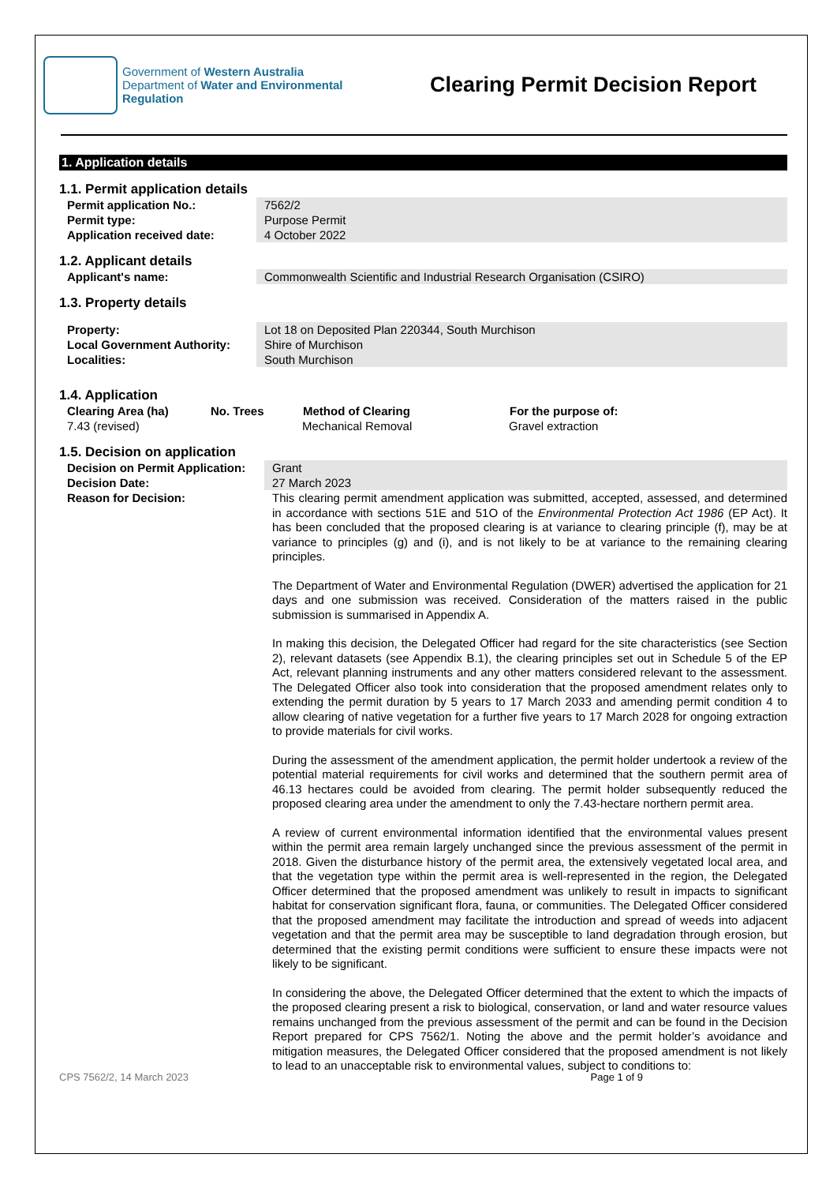Government of Western Australia
Department of Water and Environmental Regulation
Clearing Permit Decision Report
1. Application details
1.1. Permit application details
| Permit application No.: | 7562/2 |
| Permit type: | Purpose Permit |
| Application received date: | 4 October 2022 |
1.2. Applicant details
| Applicant's name: | Commonwealth Scientific and Industrial Research Organisation (CSIRO) |
1.3. Property details
| Property: | Lot 18 on Deposited Plan 220344, South Murchison |
| Local Government Authority: | Shire of Murchison |
| Localities: | South Murchison |
1.4. Application
| Clearing Area (ha) | No. Trees | Method of Clearing | For the purpose of: |
| --- | --- | --- | --- |
| 7.43 (revised) | | Mechanical Removal | Gravel extraction |
1.5. Decision on application
| Decision on Permit Application: | Grant |
| Decision Date: | 27 March 2023 |
| Reason for Decision: | This clearing permit amendment application was submitted, accepted, assessed, and determined in accordance with sections 51E and 51O of the Environmental Protection Act 1986 (EP Act). It has been concluded that the proposed clearing is at variance to clearing principle (f), may be at variance to principles (g) and (i), and is not likely to be at variance to the remaining clearing principles. The Department of Water and Environmental Regulation (DWER) advertised the application for 21 days and one submission was received. Consideration of the matters raised in the public submission is summarised in Appendix A. In making this decision, the Delegated Officer had regard for the site characteristics (see Section 2), relevant datasets (see Appendix B.1), the clearing principles set out in Schedule 5 of the EP Act, relevant planning instruments and any other matters considered relevant to the assessment. The Delegated Officer also took into consideration that the proposed amendment relates only to extending the permit duration by 5 years to 17 March 2033 and amending permit condition 4 to allow clearing of native vegetation for a further five years to 17 March 2028 for ongoing extraction to provide materials for civil works. During the assessment of the amendment application, the permit holder undertook a review of the potential material requirements for civil works and determined that the southern permit area of 46.13 hectares could be avoided from clearing. The permit holder subsequently reduced the proposed clearing area under the amendment to only the 7.43-hectare northern permit area. A review of current environmental information identified that the environmental values present within the permit area remain largely unchanged since the previous assessment of the permit in 2018. Given the disturbance history of the permit area, the extensively vegetated local area, and that the vegetation type within the permit area is well-represented in the region, the Delegated Officer determined that the proposed amendment was unlikely to result in impacts to significant habitat for conservation significant flora, fauna, or communities. The Delegated Officer considered that the proposed amendment may facilitate the introduction and spread of weeds into adjacent vegetation and that the permit area may be susceptible to land degradation through erosion, but determined that the existing permit conditions were sufficient to ensure these impacts were not likely to be significant. In considering the above, the Delegated Officer determined that the extent to which the impacts of the proposed clearing present a risk to biological, conservation, or land and water resource values remains unchanged from the previous assessment of the permit and can be found in the Decision Report prepared for CPS 7562/1. Noting the above and the permit holder’s avoidance and mitigation measures, the Delegated Officer considered that the proposed amendment is not likely to lead to an unacceptable risk to environmental values, subject to conditions to: |
CPS 7562/2, 14 March 2023 Page 1 of 9